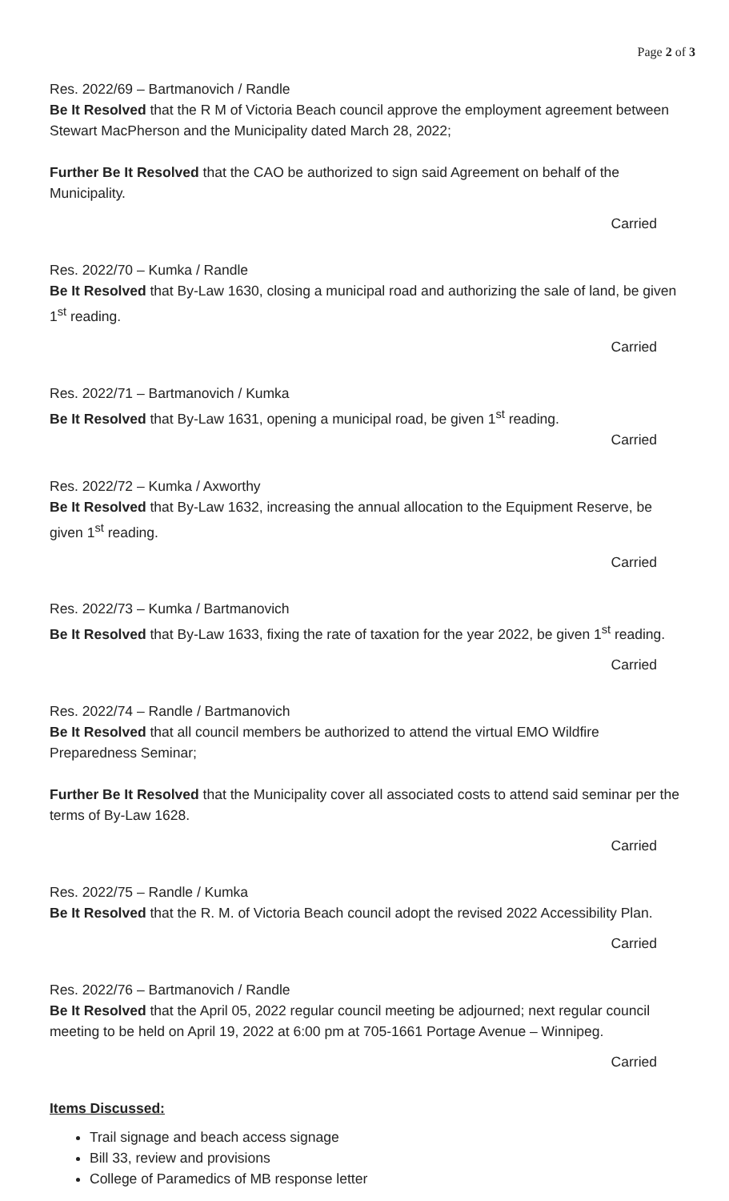Page 2 of 3
Res. 2022/69 – Bartmanovich / Randle
Be It Resolved that the R M of Victoria Beach council approve the employment agreement between Stewart MacPherson and the Municipality dated March 28, 2022;
Further Be It Resolved that the CAO be authorized to sign said Agreement on behalf of the Municipality.
Carried
Res. 2022/70 – Kumka / Randle
Be It Resolved that By-Law 1630, closing a municipal road and authorizing the sale of land, be given 1<sup>st</sup> reading.
Carried
Res. 2022/71 – Bartmanovich / Kumka
Be It Resolved that By-Law 1631, opening a municipal road, be given 1<sup>st</sup> reading.
Carried
Res. 2022/72 – Kumka / Axworthy
Be It Resolved that By-Law 1632, increasing the annual allocation to the Equipment Reserve, be given 1<sup>st</sup> reading.
Carried
Res. 2022/73 – Kumka / Bartmanovich
Be It Resolved that By-Law 1633, fixing the rate of taxation for the year 2022, be given 1<sup>st</sup> reading.
Carried
Res. 2022/74 – Randle / Bartmanovich
Be It Resolved that all council members be authorized to attend the virtual EMO Wildfire Preparedness Seminar;
Further Be It Resolved that the Municipality cover all associated costs to attend said seminar per the terms of By-Law 1628.
Carried
Res. 2022/75 – Randle / Kumka
Be It Resolved that the R. M. of Victoria Beach council adopt the revised 2022 Accessibility Plan.
Carried
Res. 2022/76 – Bartmanovich / Randle
Be It Resolved that the April 05, 2022 regular council meeting be adjourned; next regular council meeting to be held on April 19, 2022 at 6:00 pm at 705-1661 Portage Avenue – Winnipeg.
Carried
Items Discussed:
Trail signage and beach access signage
Bill 33, review and provisions
College of Paramedics of MB response letter